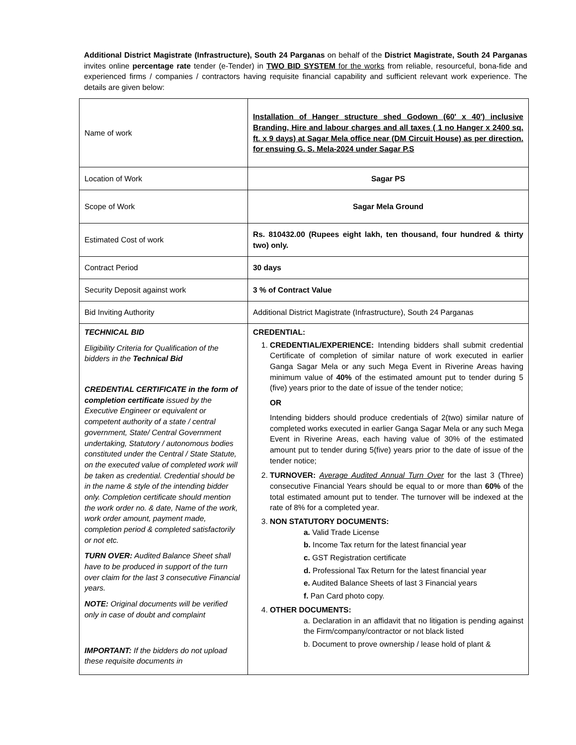Additional District Magistrate (Infrastructure), South 24 Parganas on behalf of the District Magistrate, South 24 Parganas invites online percentage rate tender (e-Tender) in TWO BID SYSTEM for the works from reliable, resourceful, bona-fide and experienced firms / companies / contractors having requisite financial capability and sufficient relevant work experience. The details are given below:
| Name of work | Installation of Hanger structure shed Godown (60' x 40') inclusive Branding, Hire and labour charges and all taxes ( 1 no Hanger x 2400 sq. ft. x 9 days) at Sagar Mela office near (DM Circuit House) as per direction. for ensuing G. S. Mela-2024 under Sagar P.S |
| Location of Work | Sagar PS |
| Scope of Work | Sagar Mela Ground |
| Estimated Cost of work | Rs. 810432.00 (Rupees eight lakh, ten thousand, four hundred & thirty two) only. |
| Contract Period | 30 days |
| Security Deposit against work | 3 % of Contract Value |
| Bid Inviting Authority | Additional District Magistrate (Infrastructure), South 24 Parganas |
| TECHNICAL BID Eligibility Criteria for Qualification of the bidders in the Technical Bid CREDENTIAL CERTIFICATE in the form of completion certificate issued by the Executive Engineer or equivalent or competent authority of a state / central government, State/ Central Government undertaking, Statutory / autonomous bodies constituted under the Central / State Statute, on the executed value of completed work will be taken as credential. Credential should be in the name & style of the intending bidder only. Completion certificate should mention the work order no. & date, Name of the work, work order amount, payment made, completion period & completed satisfactorily or not etc. TURN OVER: Audited Balance Sheet shall have to be produced in support of the turn over claim for the last 3 consecutive Financial years. NOTE: Original documents will be verified only in case of doubt and complaint IMPORTANT: If the bidders do not upload these requisite documents in | CREDENTIAL: 1. CREDENTIAL/EXPERIENCE: Intending bidders shall submit credential Certificate of completion of similar nature of work executed in earlier Ganga Sagar Mela or any such Mega Event in Riverine Areas having minimum value of 40% of the estimated amount put to tender during 5 (five) years prior to the date of issue of the tender notice; OR Intending bidders should produce credentials of 2(two) similar nature of completed works executed in earlier Ganga Sagar Mela or any such Mega Event in Riverine Areas, each having value of 30% of the estimated amount put to tender during 5(five) years prior to the date of issue of the tender notice; 2. TURNOVER: Average Audited Annual Turn Over for the last 3 (Three) consecutive Financial Years should be equal to or more than 60% of the total estimated amount put to tender. The turnover will be indexed at the rate of 8% for a completed year. 3. NON STATUTORY DOCUMENTS: a. Valid Trade License b. Income Tax return for the latest financial year c. GST Registration certificate d. Professional Tax Return for the latest financial year e. Audited Balance Sheets of last 3 Financial years f. Pan Card photo copy. 4. OTHER DOCUMENTS: a. Declaration in an affidavit that no litigation is pending against the Firm/company/contractor or not black listed b. Document to prove ownership / lease hold of plant & |